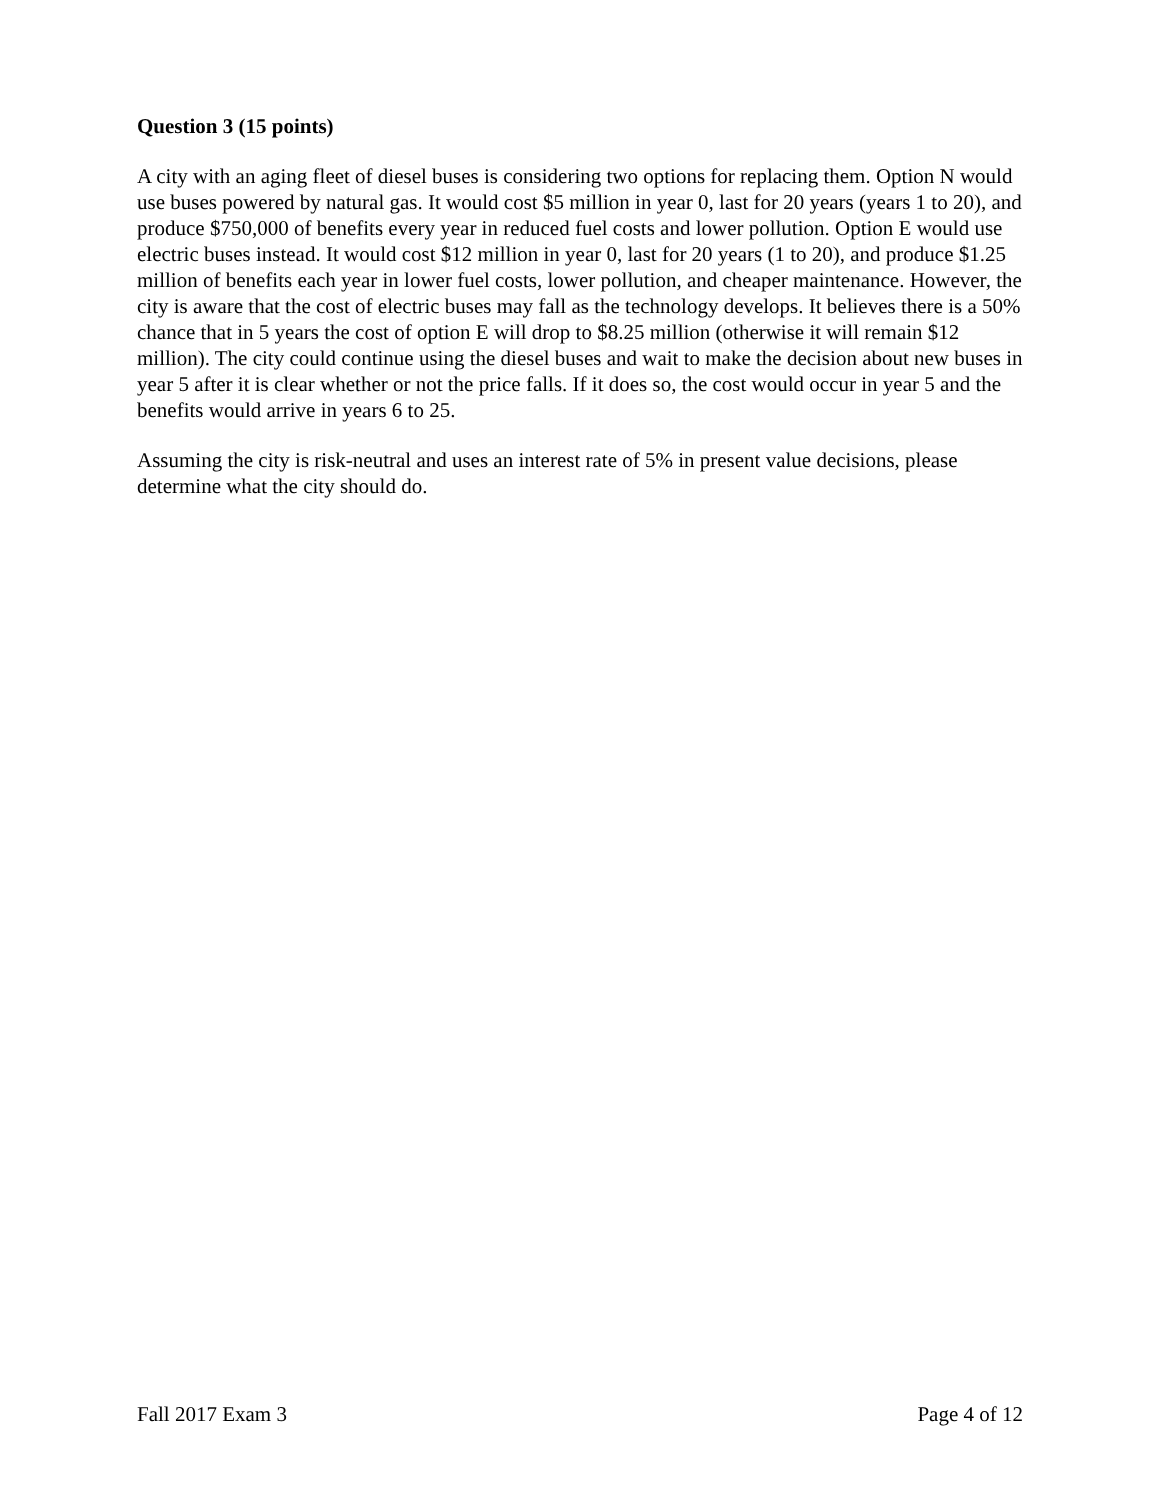Question 3 (15 points)
A city with an aging fleet of diesel buses is considering two options for replacing them. Option N would use buses powered by natural gas. It would cost $5 million in year 0, last for 20 years (years 1 to 20), and produce $750,000 of benefits every year in reduced fuel costs and lower pollution. Option E would use electric buses instead. It would cost $12 million in year 0, last for 20 years (1 to 20), and produce $1.25 million of benefits each year in lower fuel costs, lower pollution, and cheaper maintenance. However, the city is aware that the cost of electric buses may fall as the technology develops. It believes there is a 50% chance that in 5 years the cost of option E will drop to $8.25 million (otherwise it will remain $12 million). The city could continue using the diesel buses and wait to make the decision about new buses in year 5 after it is clear whether or not the price falls. If it does so, the cost would occur in year 5 and the benefits would arrive in years 6 to 25.
Assuming the city is risk-neutral and uses an interest rate of 5% in present value decisions, please determine what the city should do.
Fall 2017 Exam 3 Page 4 of 12